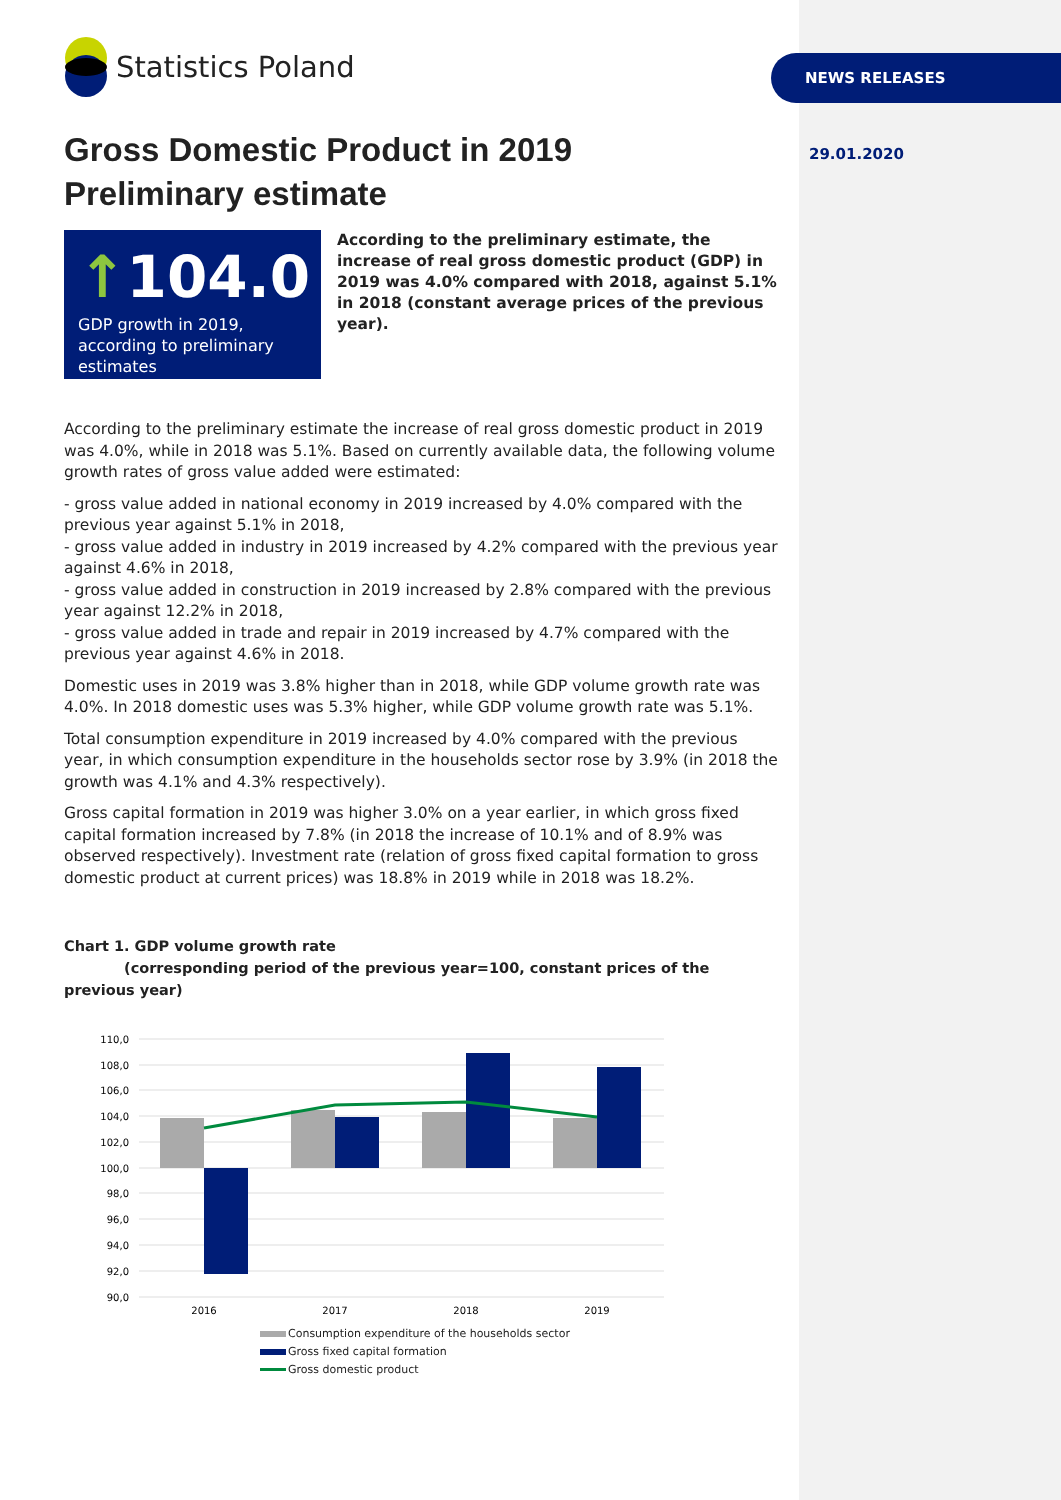NEWS RELEASES
29.01.2020
Statistics Poland
Gross Domestic Product in 2019
Preliminary estimate
↑104.0
GDP growth in 2019, according to preliminary estimates
According to the preliminary estimate, the increase of real gross domestic product (GDP) in 2019 was 4.0% compared with 2018, against 5.1% in 2018 (constant average prices of the previous year).
According to the preliminary estimate the increase of real gross domestic product in 2019 was 4.0%, while in 2018 was 5.1%. Based on currently available data, the following volume growth rates of gross value added were estimated:
- gross value added in national economy in 2019 increased by 4.0% compared with the previous year against 5.1% in 2018,
- gross value added in industry in 2019 increased by 4.2% compared with the previous year against 4.6% in 2018,
- gross value added in construction in 2019 increased by 2.8% compared with the previous year against 12.2% in 2018,
- gross value added in trade and repair in 2019 increased by 4.7% compared with the previous year against 4.6% in 2018.
Domestic uses in 2019 was 3.8% higher than in 2018, while GDP volume growth rate was 4.0%. In 2018 domestic uses was 5.3% higher, while GDP volume growth rate was 5.1%.
Total consumption expenditure in 2019 increased by 4.0% compared with the previous year, in which consumption expenditure in the households sector rose by 3.9% (in 2018 the growth was 4.1% and 4.3% respectively).
Gross capital formation in 2019 was higher 3.0% on a year earlier, in which gross fixed capital formation increased by 7.8% (in 2018 the increase of 10.1% and of 8.9% was observed respectively). Investment rate (relation of gross fixed capital formation to gross domestic product at current prices) was 18.8% in 2019 while in 2018 was 18.2%.
Chart 1. GDP volume growth rate
(corresponding period of the previous year=100, constant prices of the previous year)
110,0
108,0
106,0
104,0
102,0
100,0
98,0
96,0
94,0
92,0
90,0
2016
2017
2018
2019
Consumption expenditure of the households sector
Gross fixed capital formation
Gross domestic product